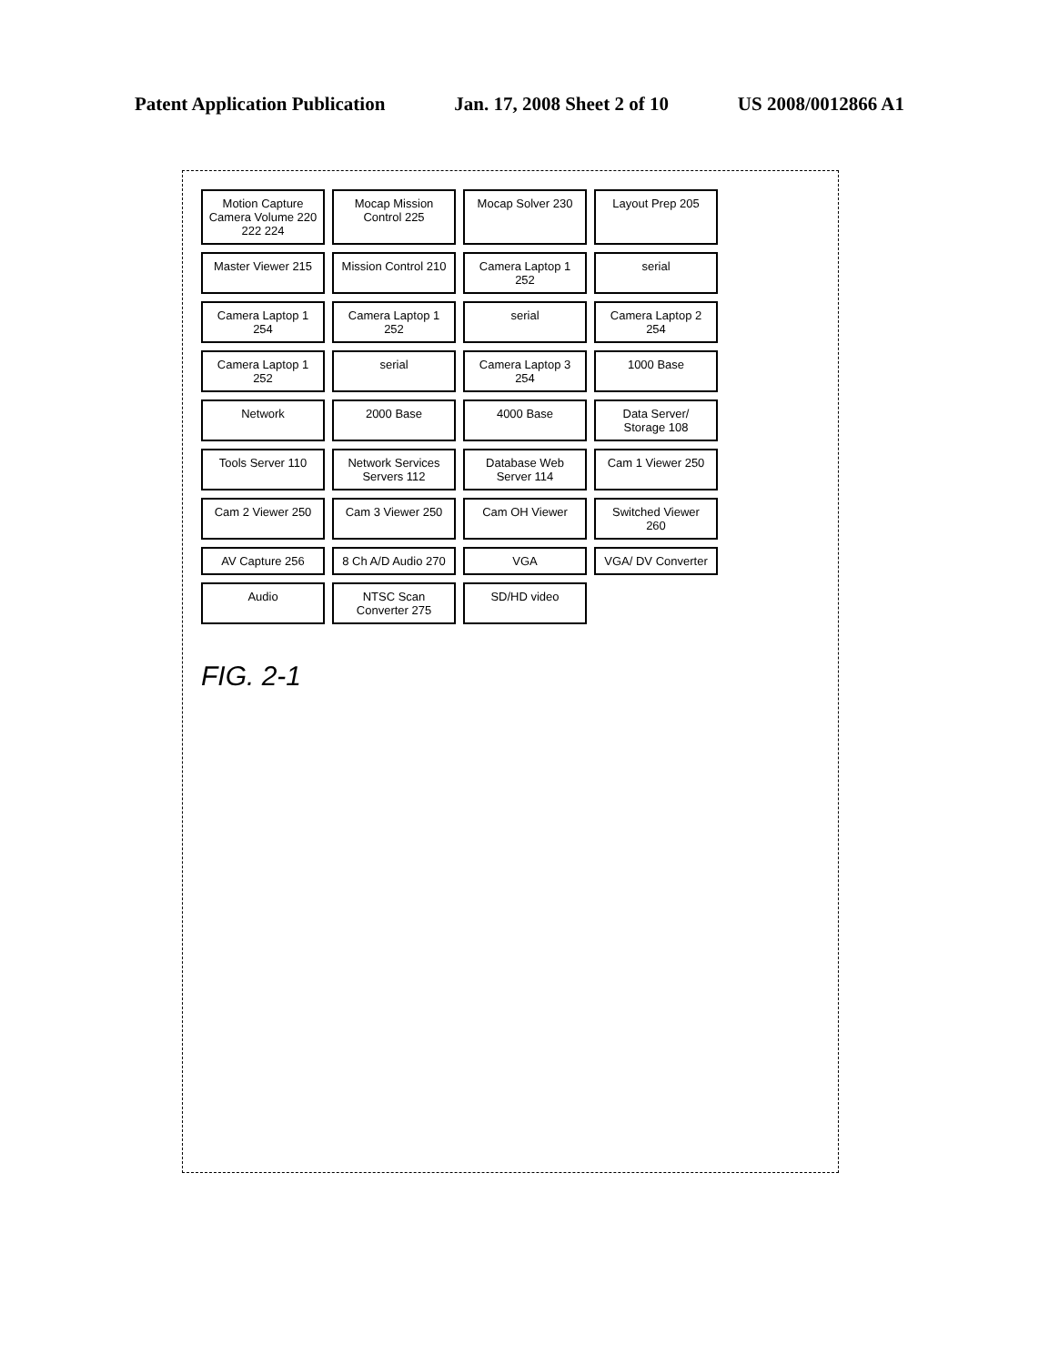Patent Application Publication Jan. 17, 2008 Sheet 2 of 10 US 2008/0012866 A1
Motion Capture Camera Volume 220 222 224
Mocap Mission Control 225
Mocap Solver 230
Layout Prep 205
Master Viewer 215
Mission Control 210
Camera Laptop 1 252
serial
Camera Laptop 1 254
Camera Laptop 1 252
serial
Camera Laptop 2 254
Camera Laptop 1 252
serial
Camera Laptop 3 254
1000 Base
Network
2000 Base
4000 Base
Data Server/ Storage 108
Tools Server 110
Network Services Servers 112
Database Web Server 114
Cam 1 Viewer 250
Cam 2 Viewer 250
Cam 3 Viewer 250
Cam OH Viewer
Switched Viewer 260
AV Capture 256
8 Ch A/D Audio 270
VGA
VGA/ DV Converter
Audio
NTSC Scan Converter 275
SD/HD video
FIG. 2-1